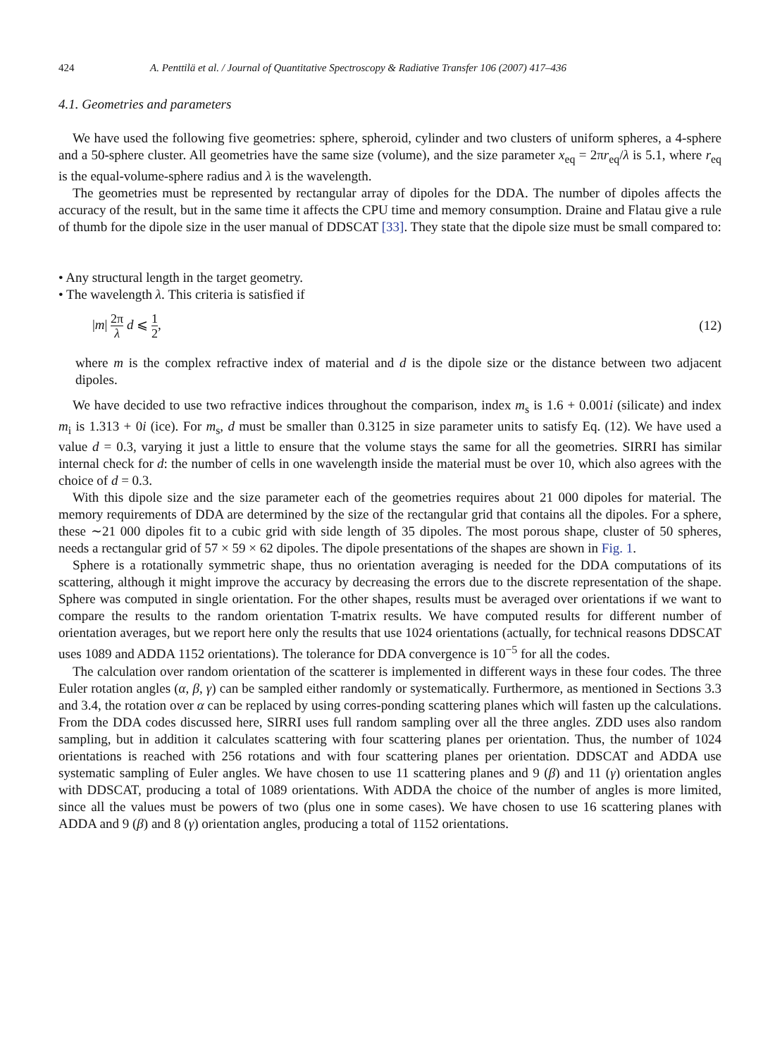424 A. Penttilä et al. / Journal of Quantitative Spectroscopy & Radiative Transfer 106 (2007) 417–436
4.1. Geometries and parameters
We have used the following five geometries: sphere, spheroid, cylinder and two clusters of uniform spheres, a 4-sphere and a 50-sphere cluster. All geometries have the same size (volume), and the size parameter x<sub>eq</sub> = 2πr<sub>eq</sub>/λ is 5.1, where r<sub>eq</sub> is the equal-volume-sphere radius and λ is the wavelength.
The geometries must be represented by rectangular array of dipoles for the DDA. The number of dipoles affects the accuracy of the result, but in the same time it affects the CPU time and memory consumption. Draine and Flatau give a rule of thumb for the dipole size in the user manual of DDSCAT [33]. They state that the dipole size must be small compared to:
• Any structural length in the target geometry.
• The wavelength λ. This criteria is satisfied if
|m| 2π λ d ⩽ 1 2, (12)
where m is the complex refractive index of material and d is the dipole size or the distance between two adjacent dipoles.
We have decided to use two refractive indices throughout the comparison, index m<sub>s</sub> is 1.6 + 0.001i (silicate) and index m<sub>i</sub> is 1.313 + 0i (ice). For m<sub>s</sub>, d must be smaller than 0.3125 in size parameter units to satisfy Eq. (12). We have used a value d = 0.3, varying it just a little to ensure that the volume stays the same for all the geometries. SIRRI has similar internal check for d: the number of cells in one wavelength inside the material must be over 10, which also agrees with the choice of d = 0.3.
With this dipole size and the size parameter each of the geometries requires about 21 000 dipoles for material. The memory requirements of DDA are determined by the size of the rectangular grid that contains all the dipoles. For a sphere, these ∼21 000 dipoles fit to a cubic grid with side length of 35 dipoles. The most porous shape, cluster of 50 spheres, needs a rectangular grid of 57 × 59 × 62 dipoles. The dipole presentations of the shapes are shown in Fig. 1.
Sphere is a rotationally symmetric shape, thus no orientation averaging is needed for the DDA computations of its scattering, although it might improve the accuracy by decreasing the errors due to the discrete representation of the shape. Sphere was computed in single orientation. For the other shapes, results must be averaged over orientations if we want to compare the results to the random orientation T-matrix results. We have computed results for different number of orientation averages, but we report here only the results that use 1024 orientations (actually, for technical reasons DDSCAT uses 1089 and ADDA 1152 orientations). The tolerance for DDA convergence is 10<sup>−5</sup> for all the codes.
The calculation over random orientation of the scatterer is implemented in different ways in these four codes. The three Euler rotation angles (α, β, γ) can be sampled either randomly or systematically. Furthermore, as mentioned in Sections 3.3 and 3.4, the rotation over α can be replaced by using corres-ponding scattering planes which will fasten up the calculations. From the DDA codes discussed here, SIRRI uses full random sampling over all the three angles. ZDD uses also random sampling, but in addition it calculates scattering with four scattering planes per orientation. Thus, the number of 1024 orientations is reached with 256 rotations and with four scattering planes per orientation. DDSCAT and ADDA use systematic sampling of Euler angles. We have chosen to use 11 scattering planes and 9 (β) and 11 (γ) orientation angles with DDSCAT, producing a total of 1089 orientations. With ADDA the choice of the number of angles is more limited, since all the values must be powers of two (plus one in some cases). We have chosen to use 16 scattering planes with ADDA and 9 (β) and 8 (γ) orientation angles, producing a total of 1152 orientations.